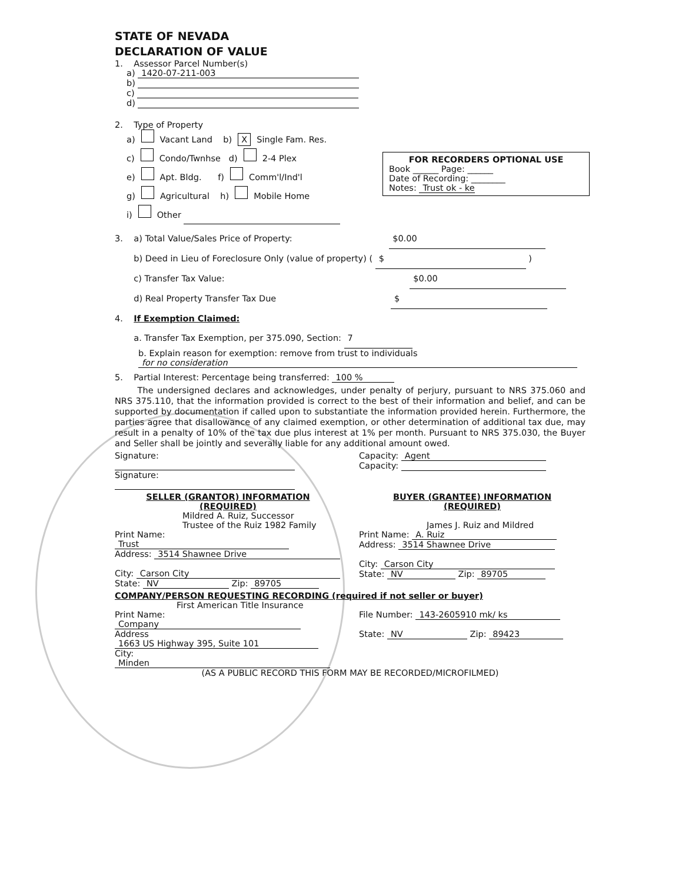STATE OF NEVADA
DECLARATION OF VALUE
1. Assessor Parcel Number(s)
a) 1420-07-211-003
b)
c)
d)
2. Type of Property
a) Vacant Land b) X Single Fam. Res.
c) Condo/Twnhse d) 2-4 Plex
e) Apt. Bldg. f) Comm'l/Ind'l
g) Agricultural h) Mobile Home
i) Other
FOR RECORDERS OPTIONAL USE
Book ______ Page: ______
Date of Recording: ________
Notes: Trust ok - ke
3. a) Total Value/Sales Price of Property: $0.00
b) Deed in Lieu of Foreclosure Only (value of property) ( $ )
c) Transfer Tax Value: $0.00
d) Real Property Transfer Tax Due $
4. If Exemption Claimed:
a. Transfer Tax Exemption, per 375.090, Section: 7
b. Explain reason for exemption: remove from trust to individuals
for no consideration
5. Partial Interest: Percentage being transferred: 100 %
The undersigned declares and acknowledges, under penalty of perjury, pursuant to NRS 375.060 and NRS 375.110, that the information provided is correct to the best of their information and belief, and can be supported by documentation if called upon to substantiate the information provided herein. Furthermore, the parties agree that disallowance of any claimed exemption, or other determination of additional tax due, may result in a penalty of 10% of the tax due plus interest at 1% per month. Pursuant to NRS 375.030, the Buyer and Seller shall be jointly and severally liable for any additional amount owed.
Signature:
Signature:
Capacity: Agent
Capacity:
SELLER (GRANTOR) INFORMATION
(REQUIRED)
Mildred A. Ruiz, Successor
Trustee of the Ruiz 1982 Family
Print Name: Trust
Address: 3514 Shawnee Drive
City: Carson City
State: NV Zip: 89705
BUYER (GRANTEE) INFORMATION
(REQUIRED)
James J. Ruiz and Mildred
Print Name: A. Ruiz
Address: 3514 Shawnee Drive
City: Carson City
State: NV Zip: 89705
COMPANY/PERSON REQUESTING RECORDING (required if not seller or buyer)
First American Title Insurance
Print Name: Company
Address 1663 US Highway 395, Suite 101
City: Minden
File Number: 143-2605910 mk/ ks
State: NV Zip: 89423
(AS A PUBLIC RECORD THIS FORM MAY BE RECORDED/MICROFILMED)